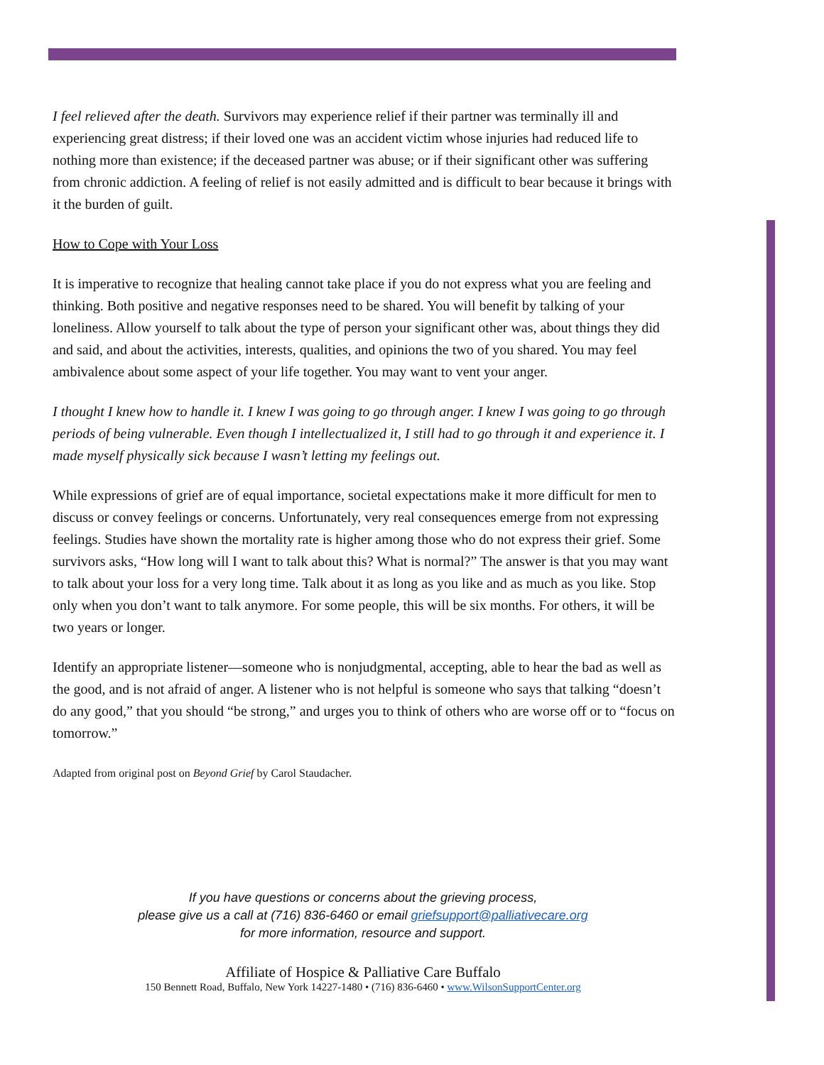I feel relieved after the death. Survivors may experience relief if their partner was terminally ill and experiencing great distress; if their loved one was an accident victim whose injuries had reduced life to nothing more than existence; if the deceased partner was abuse; or if their significant other was suffering from chronic addiction. A feeling of relief is not easily admitted and is difficult to bear because it brings with it the burden of guilt.
How to Cope with Your Loss
It is imperative to recognize that healing cannot take place if you do not express what you are feeling and thinking. Both positive and negative responses need to be shared. You will benefit by talking of your loneliness. Allow yourself to talk about the type of person your significant other was, about things they did and said, and about the activities, interests, qualities, and opinions the two of you shared. You may feel ambivalence about some aspect of your life together. You may want to vent your anger.
I thought I knew how to handle it. I knew I was going to go through anger. I knew I was going to go through periods of being vulnerable. Even though I intellectualized it, I still had to go through it and experience it. I made myself physically sick because I wasn’t letting my feelings out.
While expressions of grief are of equal importance, societal expectations make it more difficult for men to discuss or convey feelings or concerns. Unfortunately, very real consequences emerge from not expressing feelings. Studies have shown the mortality rate is higher among those who do not express their grief. Some survivors asks, “How long will I want to talk about this? What is normal?” The answer is that you may want to talk about your loss for a very long time. Talk about it as long as you like and as much as you like. Stop only when you don’t want to talk anymore. For some people, this will be six months. For others, it will be two years or longer.
Identify an appropriate listener—someone who is nonjudgmental, accepting, able to hear the bad as well as the good, and is not afraid of anger. A listener who is not helpful is someone who says that talking “doesn’t do any good,” that you should “be strong,” and urges you to think of others who are worse off or to “focus on tomorrow.”
Adapted from original post on Beyond Grief by Carol Staudacher.
If you have questions or concerns about the grieving process,
please give us a call at (716) 836-6460 or email griefsupport@palliativecare.org
for more information, resource and support.
Affiliate of Hospice & Palliative Care Buffalo
150 Bennett Road, Buffalo, New York 14227-1480 • (716) 836-6460 • www.WilsonSupportCenter.org